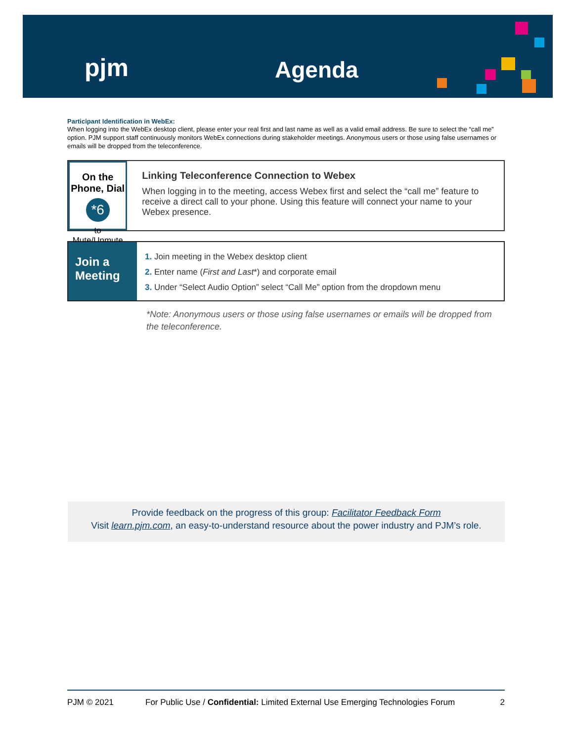pjm Agenda
Participant Identification in WebEx:
When logging into the WebEx desktop client, please enter your real first and last name as well as a valid email address. Be sure to select the “call me” option. PJM support staff continuously monitors WebEx connections during stakeholder meetings. Anonymous users or those using false usernames or emails will be dropped from the teleconference.
On the Phone, Dial
*6
to Mute/Unmute
Linking Teleconference Connection to Webex
When logging in to the meeting, access Webex first and select the “call me” feature to receive a direct call to your phone. Using this feature will connect your name to your Webex presence.
Join a Meeting
1. Join meeting in the Webex desktop client
2. Enter name (First and Last*) and corporate email
3. Under “Select Audio Option” select “Call Me” option from the dropdown menu
*Note: Anonymous users or those using false usernames or emails will be dropped from the teleconference.
Provide feedback on the progress of this group: Facilitator Feedback Form
Visit learn.pjm.com, an easy-to-understand resource about the power industry and PJM’s role.
PJM © 2021 For Public Use / Confidential: Limited External Use Emerging Technologies Forum 2